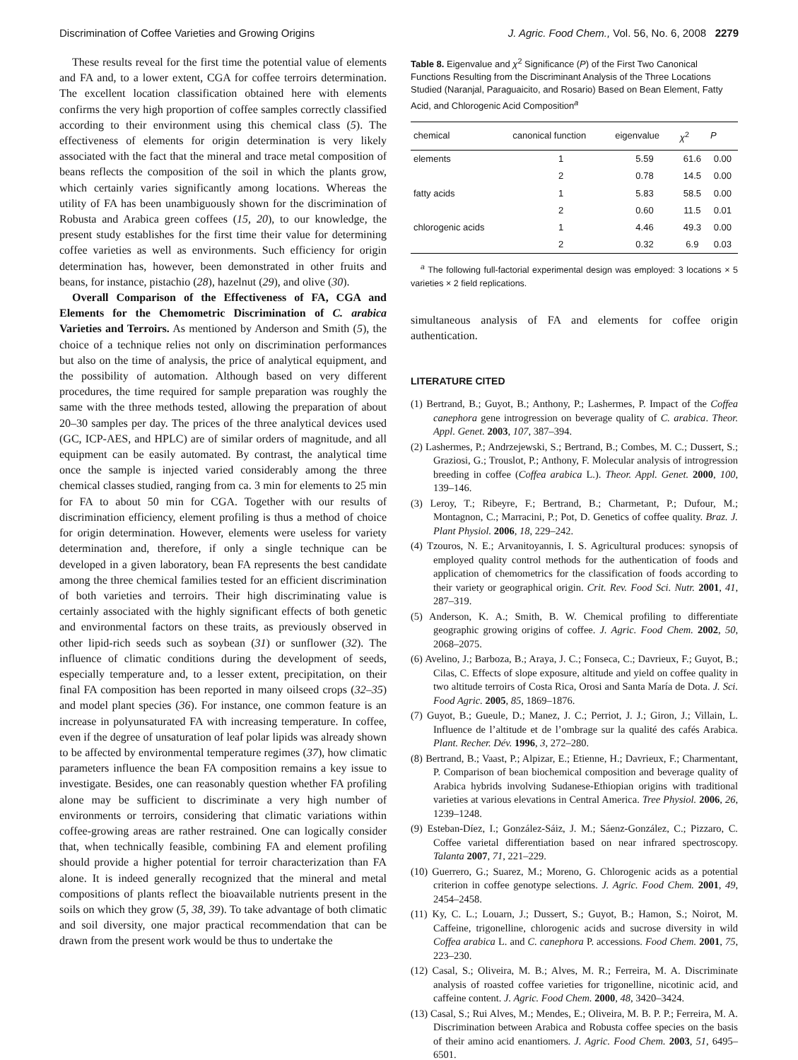Discrimination of Coffee Varieties and Growing Origins J. Agric. Food Chem., Vol. 56, No. 6, 2008 2279
These results reveal for the first time the potential value of elements and FA and, to a lower extent, CGA for coffee terroirs determination. The excellent location classification obtained here with elements confirms the very high proportion of coffee samples correctly classified according to their environment using this chemical class (5). The effectiveness of elements for origin determination is very likely associated with the fact that the mineral and trace metal composition of beans reflects the composition of the soil in which the plants grow, which certainly varies significantly among locations. Whereas the utility of FA has been unambiguously shown for the discrimination of Robusta and Arabica green coffees (15, 20), to our knowledge, the present study establishes for the first time their value for determining coffee varieties as well as environments. Such efficiency for origin determination has, however, been demonstrated in other fruits and beans, for instance, pistachio (28), hazelnut (29), and olive (30).
Overall Comparison of the Effectiveness of FA, CGA and Elements for the Chemometric Discrimination of C. arabica Varieties and Terroirs. As mentioned by Anderson and Smith (5), the choice of a technique relies not only on discrimination performances but also on the time of analysis, the price of analytical equipment, and the possibility of automation. Although based on very different procedures, the time required for sample preparation was roughly the same with the three methods tested, allowing the preparation of about 20–30 samples per day. The prices of the three analytical devices used (GC, ICP-AES, and HPLC) are of similar orders of magnitude, and all equipment can be easily automated. By contrast, the analytical time once the sample is injected varied considerably among the three chemical classes studied, ranging from ca. 3 min for elements to 25 min for FA to about 50 min for CGA. Together with our results of discrimination efficiency, element profiling is thus a method of choice for origin determination. However, elements were useless for variety determination and, therefore, if only a single technique can be developed in a given laboratory, bean FA represents the best candidate among the three chemical families tested for an efficient discrimination of both varieties and terroirs. Their high discriminating value is certainly associated with the highly significant effects of both genetic and environmental factors on these traits, as previously observed in other lipid-rich seeds such as soybean (31) or sunflower (32). The influence of climatic conditions during the development of seeds, especially temperature and, to a lesser extent, precipitation, on their final FA composition has been reported in many oilseed crops (32–35) and model plant species (36). For instance, one common feature is an increase in polyunsaturated FA with increasing temperature. In coffee, even if the degree of unsaturation of leaf polar lipids was already shown to be affected by environmental temperature regimes (37), how climatic parameters influence the bean FA composition remains a key issue to investigate. Besides, one can reasonably question whether FA profiling alone may be sufficient to discriminate a very high number of environments or terroirs, considering that climatic variations within coffee-growing areas are rather restrained. One can logically consider that, when technically feasible, combining FA and element profiling should provide a higher potential for terroir characterization than FA alone. It is indeed generally recognized that the mineral and metal compositions of plants reflect the bioavailable nutrients present in the soils on which they grow (5, 38, 39). To take advantage of both climatic and soil diversity, one major practical recommendation that can be drawn from the present work would be thus to undertake the
Table 8. Eigenvalue and χ<sup>2</sup> Significance (P) of the First Two Canonical Functions Resulting from the Discriminant Analysis of the Three Locations Studied (Naranjal, Paraguaicito, and Rosario) Based on Bean Element, Fatty Acid, and Chlorogenic Acid Composition<sup>a</sup>
| chemical | canonical function | eigenvalue | χ<sup>2</sup> | P |
| --- | --- | --- | --- | --- |
| elements | 1 | 5.59 | 61.6 | 0.00 |
| | 2 | 0.78 | 14.5 | 0.00 |
| fatty acids | 1 | 5.83 | 58.5 | 0.00 |
| | 2 | 0.60 | 11.5 | 0.01 |
| chlorogenic acids | 1 | 4.46 | 49.3 | 0.00 |
| | 2 | 0.32 | 6.9 | 0.03 |
<sup>a</sup> The following full-factorial experimental design was employed: 3 locations × 5 varieties × 2 field replications.
simultaneous analysis of FA and elements for coffee origin authentication.
LITERATURE CITED
(1) Bertrand, B.; Guyot, B.; Anthony, P.; Lashermes, P. Impact of the Coffea canephora gene introgression on beverage quality of C. arabica. Theor. Appl. Genet. 2003, 107, 387–394.
(2) Lashermes, P.; Andrzejewski, S.; Bertrand, B.; Combes, M. C.; Dussert, S.; Graziosi, G.; Trouslot, P.; Anthony, F. Molecular analysis of introgression breeding in coffee (Coffea arabica L.). Theor. Appl. Genet. 2000, 100, 139–146.
(3) Leroy, T.; Ribeyre, F.; Bertrand, B.; Charmetant, P.; Dufour, M.; Montagnon, C.; Marracini, P.; Pot, D. Genetics of coffee quality. Braz. J. Plant Physiol. 2006, 18, 229–242.
(4) Tzouros, N. E.; Arvanitoyannis, I. S. Agricultural produces: synopsis of employed quality control methods for the authentication of foods and application of chemometrics for the classification of foods according to their variety or geographical origin. Crit. Rev. Food Sci. Nutr. 2001, 41, 287–319.
(5) Anderson, K. A.; Smith, B. W. Chemical profiling to differentiate geographic growing origins of coffee. J. Agric. Food Chem. 2002, 50, 2068–2075.
(6) Avelino, J.; Barboza, B.; Araya, J. C.; Fonseca, C.; Davrieux, F.; Guyot, B.; Cilas, C. Effects of slope exposure, altitude and yield on coffee quality in two altitude terroirs of Costa Rica, Orosi and Santa María de Dota. J. Sci. Food Agric. 2005, 85, 1869–1876.
(7) Guyot, B.; Gueule, D.; Manez, J. C.; Perriot, J. J.; Giron, J.; Villain, L. Influence de l’altitude et de l’ombrage sur la qualité des cafés Arabica. Plant. Recher. Dév. 1996, 3, 272–280.
(8) Bertrand, B.; Vaast, P.; Alpizar, E.; Etienne, H.; Davrieux, F.; Charmentant, P. Comparison of bean biochemical composition and beverage quality of Arabica hybrids involving Sudanese-Ethiopian origins with traditional varieties at various elevations in Central America. Tree Physiol. 2006, 26, 1239–1248.
(9) Esteban-Díez, I.; González-Sáiz, J. M.; Sáenz-González, C.; Pizzaro, C. Coffee varietal differentiation based on near infrared spectroscopy. Talanta 2007, 71, 221–229.
(10) Guerrero, G.; Suarez, M.; Moreno, G. Chlorogenic acids as a potential criterion in coffee genotype selections. J. Agric. Food Chem. 2001, 49, 2454–2458.
(11) Ky, C. L.; Louarn, J.; Dussert, S.; Guyot, B.; Hamon, S.; Noirot, M. Caffeine, trigonelline, chlorogenic acids and sucrose diversity in wild Coffea arabica L. and C. canephora P. accessions. Food Chem. 2001, 75, 223–230.
(12) Casal, S.; Oliveira, M. B.; Alves, M. R.; Ferreira, M. A. Discriminate analysis of roasted coffee varieties for trigonelline, nicotinic acid, and caffeine content. J. Agric. Food Chem. 2000, 48, 3420–3424.
(13) Casal, S.; Rui Alves, M.; Mendes, E.; Oliveira, M. B. P. P.; Ferreira, M. A. Discrimination between Arabica and Robusta coffee species on the basis of their amino acid enantiomers. J. Agric. Food Chem. 2003, 51, 6495–6501.